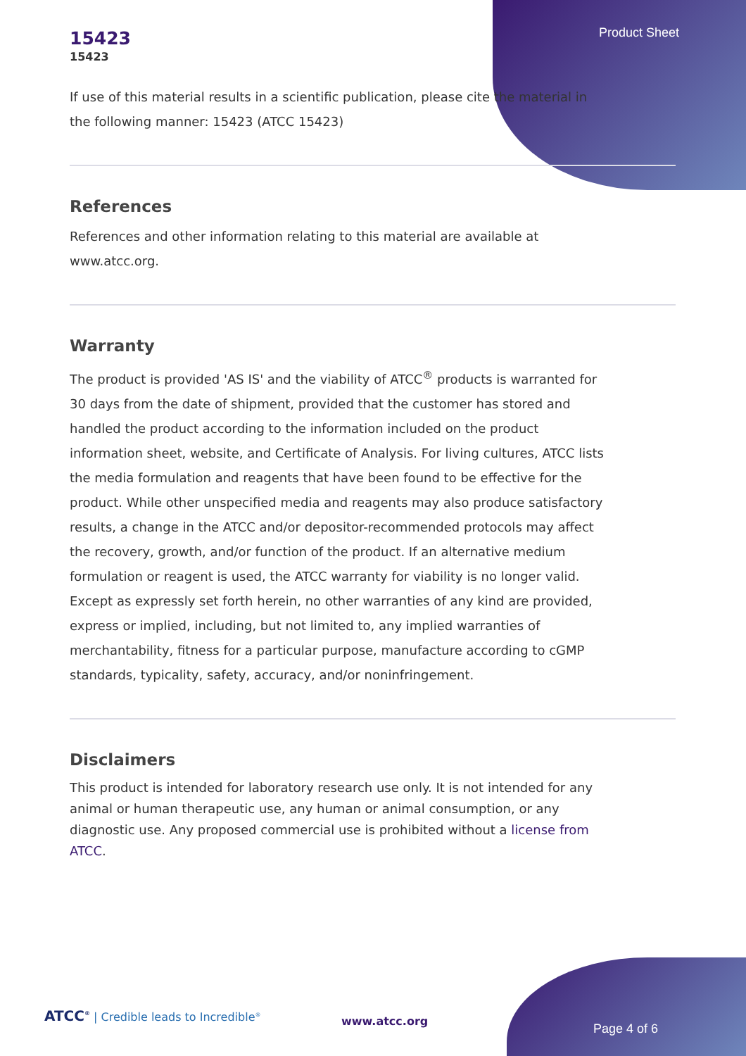Product Sheet
15423
15423
If use of this material results in a scientific publication, please cite the material in the following manner: 15423 (ATCC 15423)
References
References and other information relating to this material are available at www.atcc.org.
Warranty
The product is provided 'AS IS' and the viability of ATCC<sup>®</sup> products is warranted for 30 days from the date of shipment, provided that the customer has stored and handled the product according to the information included on the product information sheet, website, and Certificate of Analysis. For living cultures, ATCC lists the media formulation and reagents that have been found to be effective for the product. While other unspecified media and reagents may also produce satisfactory results, a change in the ATCC and/or depositor-recommended protocols may affect the recovery, growth, and/or function of the product. If an alternative medium formulation or reagent is used, the ATCC warranty for viability is no longer valid. Except as expressly set forth herein, no other warranties of any kind are provided, express or implied, including, but not limited to, any implied warranties of merchantability, fitness for a particular purpose, manufacture according to cGMP standards, typicality, safety, accuracy, and/or noninfringement.
Disclaimers
This product is intended for laboratory research use only. It is not intended for any animal or human therapeutic use, any human or animal consumption, or any diagnostic use. Any proposed commercial use is prohibited without a license from ATCC.
ATCC<sup>®</sup> | Credible leads to Incredible<sup>®</sup>
www.atcc.org
Page 4 of 6